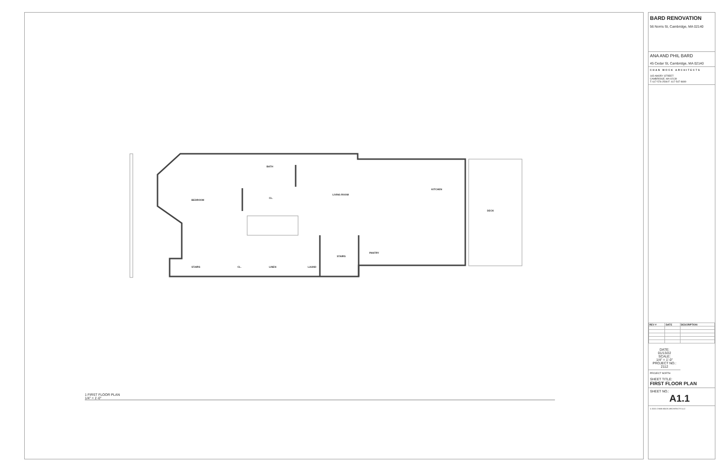BEDROOM
BATH
CL.
LIVING ROOM
KITCHEN
DECK
STAIRS CL. LINEN LAUND
STAIRS
PANTRY
1 FIRST FLOOR PLAN
1/4" = 1'-0"
BARD RENOVATION
56 Norris St, Cambridge, MA 02140
ANA AND PHIL BARD
45 Cedar St, Cambridge, MA 02140
CHAN MOCK ARCHITECTS
165 AMORY STREET
CAMBRIDGE, MA 02139
T: 617-576-2508 F: 617-547-8699
| REV # | DATE | DESCRIPTION |
| --- | --- | --- |
DATE:
01/13/22
SCALE:
1/4" = 1'-0"
PROJECT NO.:
2112
PROJECT NORTH
SHEET TITLE:
FIRST FLOOR PLAN
SHEET NO.:
A1.1
© 2021 CHAN MOCK ARCHITECTS LLC